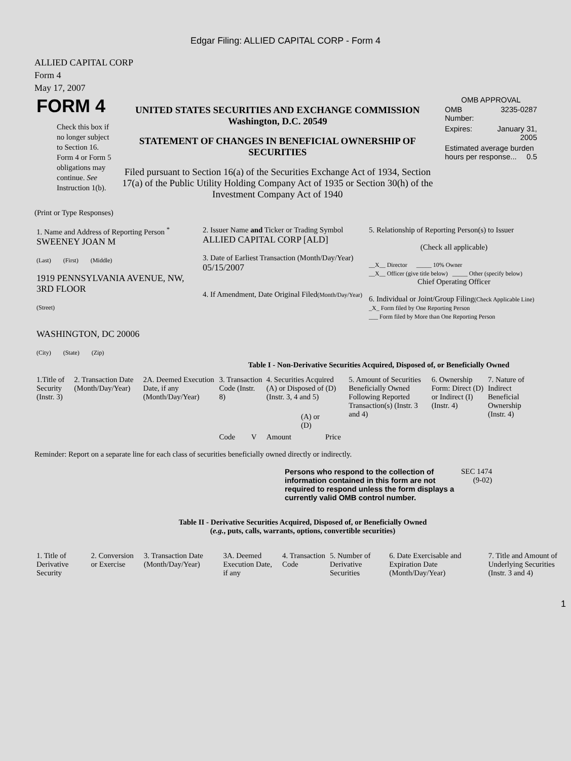Edgar Filing: ALLIED CAPITAL CORP - Form 4
ALLIED CAPITAL CORP
Form 4
May 17, 2007
| FORM 4 Check this box if no longer subject to Section 16. Form 4 or Form 5 obligations may continue. See Instruction 1(b). | UNITED STATES SECURITIES AND EXCHANGE COMMISSION Washington, D.C. 20549 STATEMENT OF CHANGES IN BENEFICIAL OWNERSHIP OF SECURITIES Filed pursuant to Section 16(a) of the Securities Exchange Act of 1934, Section 17(a) of the Public Utility Holding Company Act of 1935 or Section 30(h) of the Investment Company Act of 1940 | OMB APPROVAL / OMB Number: / 3235-0287 / / Expires: / January 31, 2005 / / Estimated average burden hours per response... 0.5 / / |
(Print or Type Responses)
| 1. Name and Address of Reporting Person <sup>*</sup> SWEENEY JOAN M (Last) (First) (Middle) 1919 PENNSYLVANIA AVENUE, NW, 3RD FLOOR (Street) WASHINGTON, DC 20006 (City) (State) (Zip) | 2. Issuer Name and Ticker or Trading Symbol ALLIED CAPITAL CORP [ALD] 3. Date of Earliest Transaction (Month/Day/Year) 05/15/2007 4. If Amendment, Date Original Filed (Month/Day/Year) | 5. Relationship of Reporting Person(s) to Issuer (Check all applicable) __X__ Director _____ 10% Owner __X__ Officer (give title below) _____ Other (specify below) Chief Operating Officer 6. Individual or Joint/Group Filing (Check Applicable Line) _X_ Form filed by One Reporting Person ___ Form filed by More than One Reporting Person |
Table I - Non-Derivative Securities Acquired, Disposed of, or Beneficially Owned
| 1.Title of Security (Instr. 3) | 2. Transaction Date (Month/Day/Year) | 2A. Deemed Execution Date, if any (Month/Day/Year) | 3. Transaction Code (Instr. 8) | | 4. Securities Acquired (A) or Disposed of (D) (Instr. 3, 4 and 5) | | | 5. Amount of Securities Beneficially Owned Following Reported Transaction(s) (Instr. 3 and 4) | 6. Ownership Form: Direct (D) or Indirect (I) (Instr. 4) | 7. Nature of Indirect Beneficial Ownership (Instr. 4) |
| --- | --- | --- | --- | --- | --- | --- | --- | --- | --- | --- |
| | | | Code | V | Amount | (A) or (D) | Price | | | |
Reminder: Report on a separate line for each class of securities beneficially owned directly or indirectly.
| Persons who respond to the collection of information contained in this form are not required to respond unless the form displays a currently valid OMB control number. | SEC 1474 (9-02) |
Table II - Derivative Securities Acquired, Disposed of, or Beneficially Owned
(e.g., puts, calls, warrants, options, convertible securities)
| 1. Title of Derivative Security | 2. Conversion or Exercise | 3. Transaction Date (Month/Day/Year) | 3A. Deemed Execution Date, if any | 4. Transaction Code | 5. Number of Derivative Securities | 6. Date Exercisable and Expiration Date (Month/Day/Year) | 7. Title and Amount of Underlying Securities (Instr. 3 and 4) |
| --- | --- | --- | --- | --- | --- | --- | --- |
1